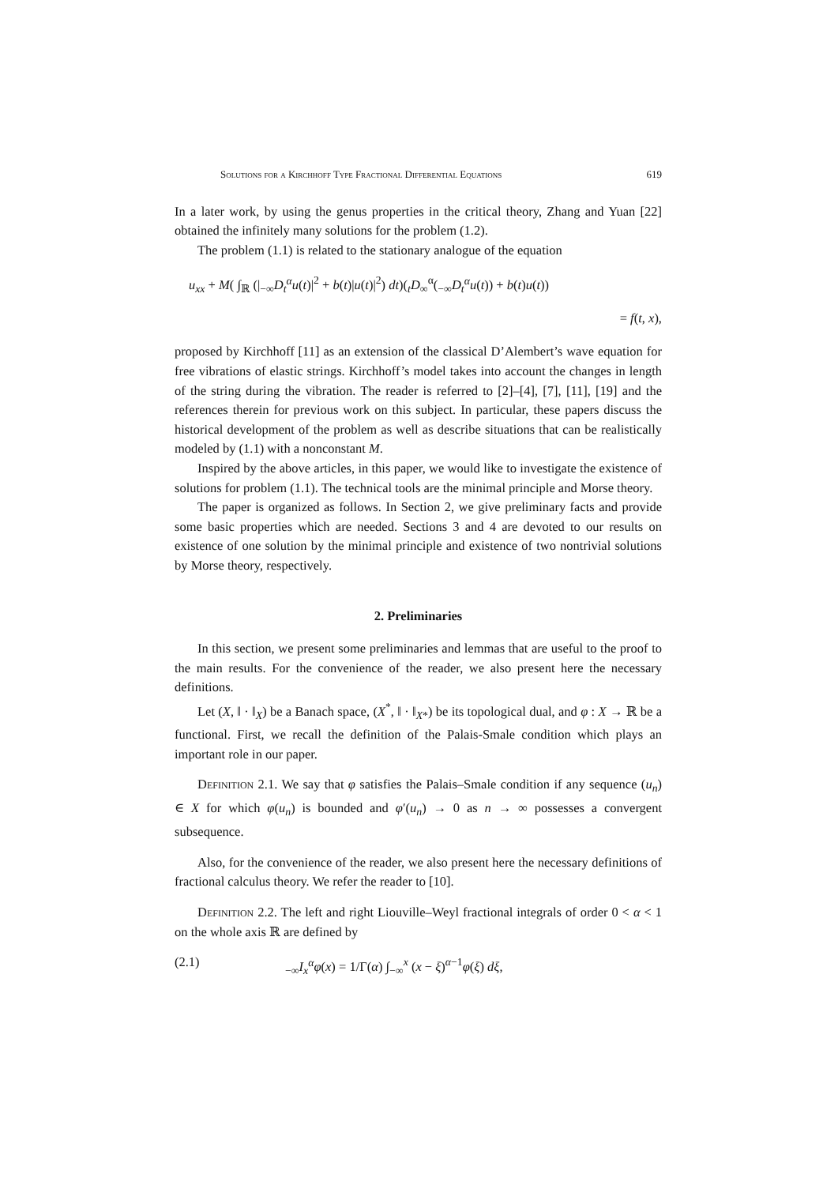Solutions for a Kirchhoff Type Fractional Differential Equations 619
In a later work, by using the genus properties in the critical theory, Zhang and Yuan [22] obtained the infinitely many solutions for the problem (1.2).
The problem (1.1) is related to the stationary analogue of the equation
u<sub>xx</sub> + M( ∫<sub>ℝ</sub> (|<sub>−∞</sub>D<sub>t</sub><sup>α</sup>u(t)|<sup>2</sup> + b(t)|u(t)|<sup>2</sup>) dt)(<sub>t</sub>D<sub>∞</sub><sup>α</sup>(<sub>−∞</sub>D<sub>t</sub><sup>α</sup>u(t)) + b(t)u(t))
= f(t, x),
proposed by Kirchhoff [11] as an extension of the classical D’Alembert’s wave equation for free vibrations of elastic strings. Kirchhoff’s model takes into account the changes in length of the string during the vibration. The reader is referred to [2]–[4], [7], [11], [19] and the references therein for previous work on this subject. In particular, these papers discuss the historical development of the problem as well as describe situations that can be realistically modeled by (1.1) with a nonconstant M.
Inspired by the above articles, in this paper, we would like to investigate the existence of solutions for problem (1.1). The technical tools are the minimal principle and Morse theory.
The paper is organized as follows. In Section 2, we give preliminary facts and provide some basic properties which are needed. Sections 3 and 4 are devoted to our results on existence of one solution by the minimal principle and existence of two nontrivial solutions by Morse theory, respectively.
2. Preliminaries
In this section, we present some preliminaries and lemmas that are useful to the proof to the main results. For the convenience of the reader, we also present here the necessary definitions.
Let (X, ‖ · ‖<sub>X</sub>) be a Banach space, (X<sup>*</sup>, ‖ · ‖<sub>X*</sub>) be its topological dual, and φ : X → ℝ be a functional. First, we recall the definition of the Palais-Smale condition which plays an important role in our paper.
Definition 2.1. We say that φ satisfies the Palais–Smale condition if any sequence (u<sub>n</sub>) ∈ X for which φ(u<sub>n</sub>) is bounded and φ′(u<sub>n</sub>) → 0 as n → ∞ possesses a convergent subsequence.
Also, for the convenience of the reader, we also present here the necessary definitions of fractional calculus theory. We refer the reader to [10].
Definition 2.2. The left and right Liouville–Weyl fractional integrals of order 0 < α < 1 on the whole axis ℝ are defined by
(2.1)<sub>−∞</sub>I<sub>x</sub><sup>α</sup>φ(x) = 1/Γ(α) ∫<sub>−∞</sub><sup>x</sup> (x − ξ)<sup>α−1</sup>φ(ξ) dξ,